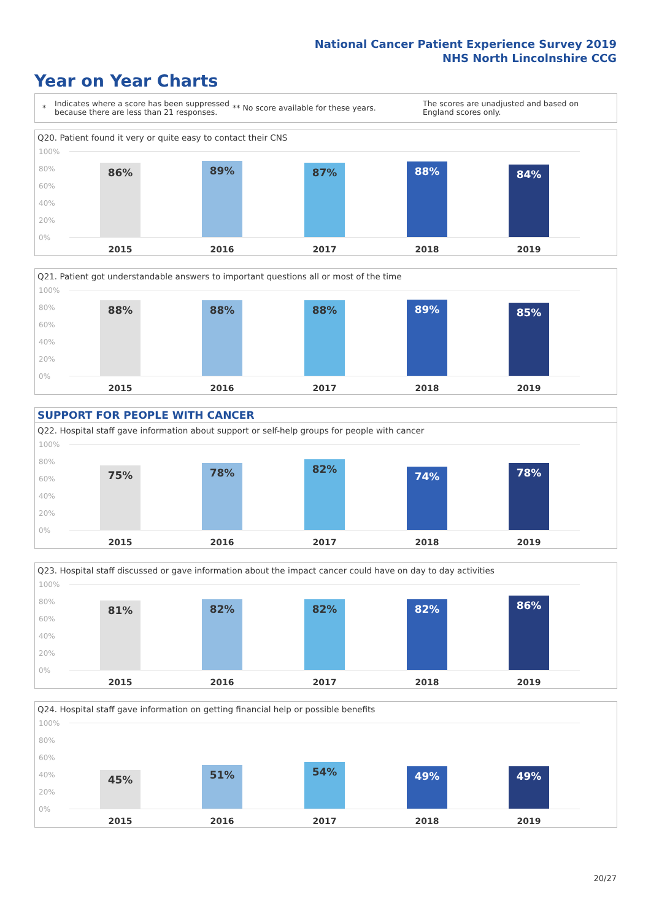National Cancer Patient Experience Survey 2019
NHS North Lincolnshire CCG
Year on Year Charts
*
Indicates where a score has been suppressed because there are less than 21 responses.
** No score available for these years.
The scores are unadjusted and based on England scores only.
Q20. Patient found it very or quite easy to contact their CNS
100%
80%
60%
40%
20%
0%
86% 89% 87% 88% 84%
2015 2016 2017 2018 2019
Q21. Patient got understandable answers to important questions all or most of the time
100%
80%
60%
40%
20%
0%
88% 88% 88% 89% 85%
2015 2016 2017 2018 2019
SUPPORT FOR PEOPLE WITH CANCER
Q22. Hospital staff gave information about support or self-help groups for people with cancer
100%
80%
60%
40%
20%
0%
75% 78% 82%
74% 78%
2015 2016 2017 2018 2019
Q23. Hospital staff discussed or gave information about the impact cancer could have on day to day activities
100%
80%
60%
40%
20%
0%
81% 82% 82% 82% 86%
2015 2016 2017 2018 2019
Q24. Hospital staff gave information on getting financial help or possible benefits
100%
80%
60%
40%
20%
0%
45% 51% 54% 49% 49%
2015 2016 2017 2018 2019
20/27